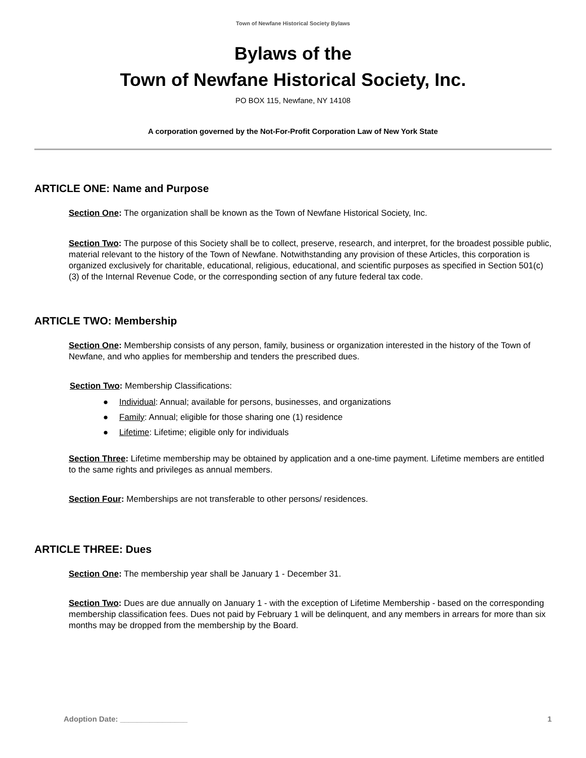Town of Newfane Historical Society Bylaws
Bylaws of the
Town of Newfane Historical Society, Inc.
PO BOX 115, Newfane, NY 14108
A corporation governed by the Not-For-Profit Corporation Law of New York State
ARTICLE ONE: Name and Purpose
Section One: The organization shall be known as the Town of Newfane Historical Society, Inc.
Section Two: The purpose of this Society shall be to collect, preserve, research, and interpret, for the broadest possible public, material relevant to the history of the Town of Newfane. Notwithstanding any provision of these Articles, this corporation is organized exclusively for charitable, educational, religious, educational, and scientific purposes as specified in Section 501(c)(3) of the Internal Revenue Code, or the corresponding section of any future federal tax code.
ARTICLE TWO: Membership
Section One: Membership consists of any person, family, business or organization interested in the history of the Town of Newfane, and who applies for membership and tenders the prescribed dues.
Section Two: Membership Classifications:
● Individual: Annual; available for persons, businesses, and organizations
● Family: Annual; eligible for those sharing one (1) residence
● Lifetime: Lifetime; eligible only for individuals
Section Three: Lifetime membership may be obtained by application and a one-time payment. Lifetime members are entitled to the same rights and privileges as annual members.
Section Four: Memberships are not transferable to other persons/ residences.
ARTICLE THREE: Dues
Section One: The membership year shall be January 1 - December 31.
Section Two: Dues are due annually on January 1 - with the exception of Lifetime Membership - based on the corresponding membership classification fees. Dues not paid by February 1 will be delinquent, and any members in arrears for more than six months may be dropped from the membership by the Board.
Adoption Date: ________________ 1